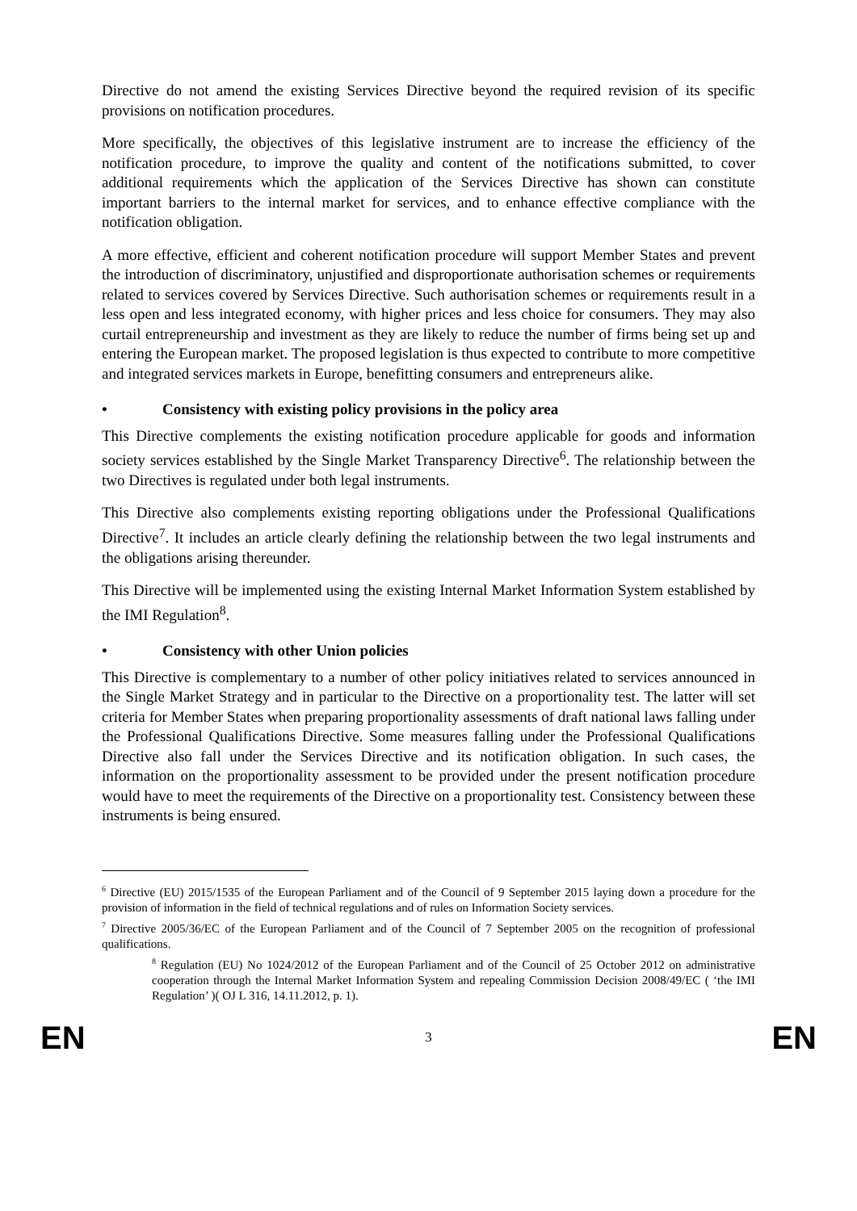Directive do not amend the existing Services Directive beyond the required revision of its specific provisions on notification procedures.
More specifically, the objectives of this legislative instrument are to increase the efficiency of the notification procedure, to improve the quality and content of the notifications submitted, to cover additional requirements which the application of the Services Directive has shown can constitute important barriers to the internal market for services, and to enhance effective compliance with the notification obligation.
A more effective, efficient and coherent notification procedure will support Member States and prevent the introduction of discriminatory, unjustified and disproportionate authorisation schemes or requirements related to services covered by Services Directive. Such authorisation schemes or requirements result in a less open and less integrated economy, with higher prices and less choice for consumers. They may also curtail entrepreneurship and investment as they are likely to reduce the number of firms being set up and entering the European market. The proposed legislation is thus expected to contribute to more competitive and integrated services markets in Europe, benefitting consumers and entrepreneurs alike.
• Consistency with existing policy provisions in the policy area
This Directive complements the existing notification procedure applicable for goods and information society services established by the Single Market Transparency Directive<sup>6</sup>. The relationship between the two Directives is regulated under both legal instruments.
This Directive also complements existing reporting obligations under the Professional Qualifications Directive<sup>7</sup>. It includes an article clearly defining the relationship between the two legal instruments and the obligations arising thereunder.
This Directive will be implemented using the existing Internal Market Information System established by the IMI Regulation<sup>8</sup>.
• Consistency with other Union policies
This Directive is complementary to a number of other policy initiatives related to services announced in the Single Market Strategy and in particular to the Directive on a proportionality test. The latter will set criteria for Member States when preparing proportionality assessments of draft national laws falling under the Professional Qualifications Directive. Some measures falling under the Professional Qualifications Directive also fall under the Services Directive and its notification obligation. In such cases, the information on the proportionality assessment to be provided under the present notification procedure would have to meet the requirements of the Directive on a proportionality test. Consistency between these instruments is being ensured.
<sup>6</sup> Directive (EU) 2015/1535 of the European Parliament and of the Council of 9 September 2015 laying down a procedure for the provision of information in the field of technical regulations and of rules on Information Society services.
<sup>7</sup> Directive 2005/36/EC of the European Parliament and of the Council of 7 September 2005 on the recognition of professional qualifications.
<sup>8</sup> Regulation (EU) No 1024/2012 of the European Parliament and of the Council of 25 October 2012 on administrative cooperation through the Internal Market Information System and repealing Commission Decision 2008/49/EC ( ‘the IMI Regulation’ )( OJ L 316, 14.11.2012, p. 1).
EN 3 EN